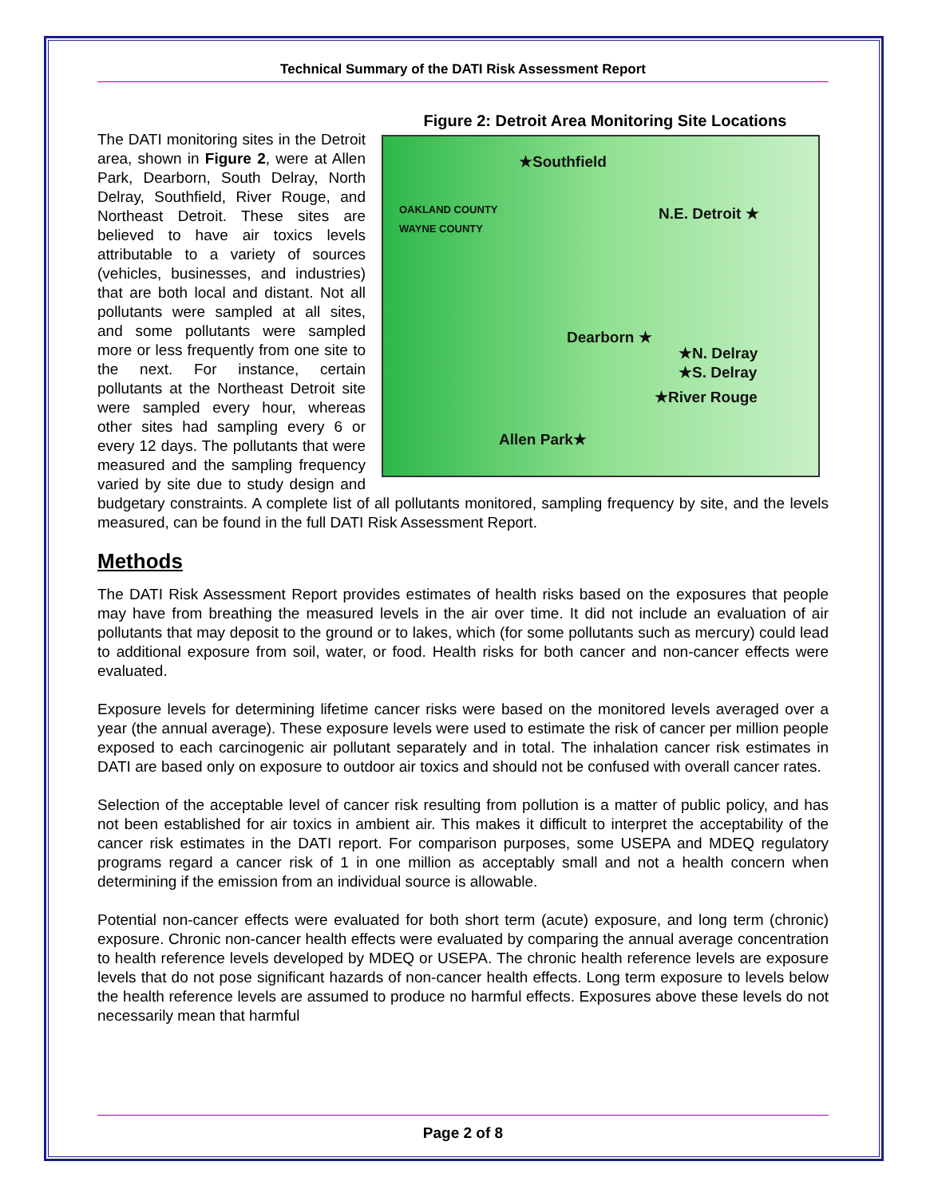Technical Summary of the DATI Risk Assessment Report
Figure 2: Detroit Area Monitoring Site Locations
★Southfield
OAKLAND COUNTY
WAYNE COUNTY N.E. Detroit ★
Dearborn ★
★N. Delray
★S. Delray
★River Rouge
Allen Park★
The DATI monitoring sites in the Detroit area, shown in Figure 2, were at Allen Park, Dearborn, South Delray, North Delray, Southfield, River Rouge, and Northeast Detroit. These sites are believed to have air toxics levels attributable to a variety of sources (vehicles, businesses, and industries) that are both local and distant. Not all pollutants were sampled at all sites, and some pollutants were sampled more or less frequently from one site to the next. For instance, certain pollutants at the Northeast Detroit site were sampled every hour, whereas other sites had sampling every 6 or every 12 days. The pollutants that were measured and the sampling frequency varied by site due to study design and budgetary constraints. A complete list of all pollutants monitored, sampling frequency by site, and the levels measured, can be found in the full DATI Risk Assessment Report.
Methods
The DATI Risk Assessment Report provides estimates of health risks based on the exposures that people may have from breathing the measured levels in the air over time. It did not include an evaluation of air pollutants that may deposit to the ground or to lakes, which (for some pollutants such as mercury) could lead to additional exposure from soil, water, or food. Health risks for both cancer and non-cancer effects were evaluated.
Exposure levels for determining lifetime cancer risks were based on the monitored levels averaged over a year (the annual average). These exposure levels were used to estimate the risk of cancer per million people exposed to each carcinogenic air pollutant separately and in total. The inhalation cancer risk estimates in DATI are based only on exposure to outdoor air toxics and should not be confused with overall cancer rates.
Selection of the acceptable level of cancer risk resulting from pollution is a matter of public policy, and has not been established for air toxics in ambient air. This makes it difficult to interpret the acceptability of the cancer risk estimates in the DATI report. For comparison purposes, some USEPA and MDEQ regulatory programs regard a cancer risk of 1 in one million as acceptably small and not a health concern when determining if the emission from an individual source is allowable.
Potential non-cancer effects were evaluated for both short term (acute) exposure, and long term (chronic) exposure. Chronic non-cancer health effects were evaluated by comparing the annual average concentration to health reference levels developed by MDEQ or USEPA. The chronic health reference levels are exposure levels that do not pose significant hazards of non-cancer health effects. Long term exposure to levels below the health reference levels are assumed to produce no harmful effects. Exposures above these levels do not necessarily mean that harmful
Page 2 of 8